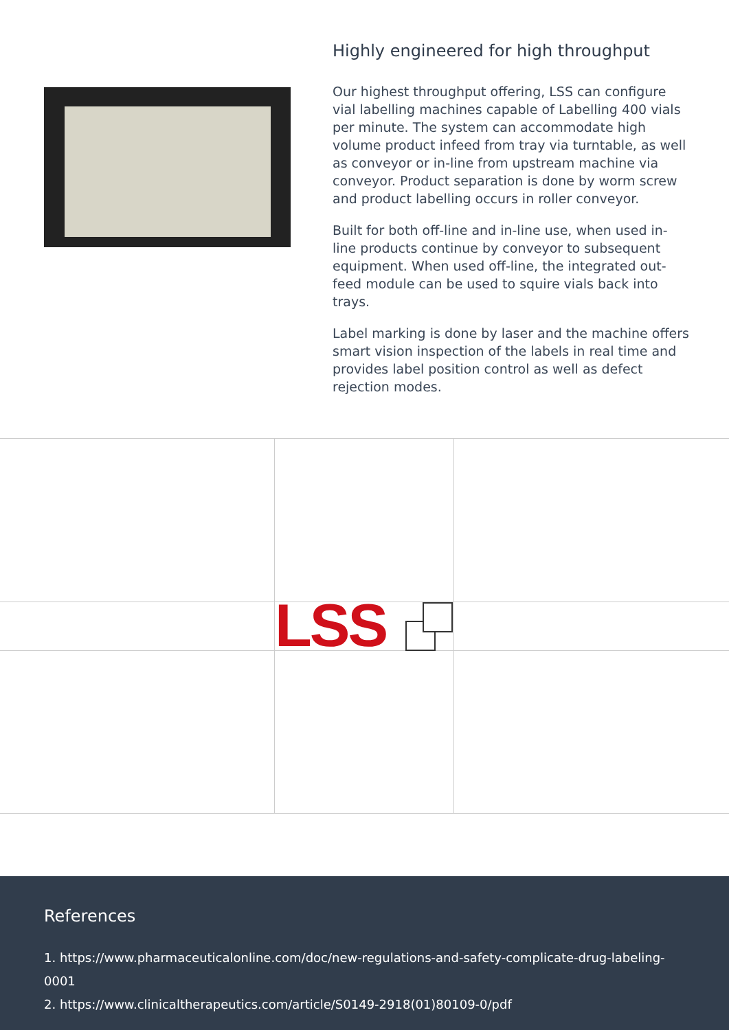Highly engineered for high throughput
Our highest throughput offering, LSS can configure vial labelling machines capable of Labelling 400 vials per minute. The system can accommodate high volume product infeed from tray via turntable, as well as conveyor or in-line from upstream machine via conveyor. Product separation is done by worm screw and product labelling occurs in roller conveyor.
Built for both off-line and in-line use, when used in-line products continue by conveyor to subsequent equipment. When used off-line, the integrated out-feed module can be used to squire vials back into trays.
Label marking is done by laser and the machine offers smart vision inspection of the labels in real time and provides label position control as well as defect rejection modes.
LSS
References
1. https://www.pharmaceuticalonline.com/doc/new-regulations-and-safety-complicate-drug-labeling-0001
2. https://www.clinicaltherapeutics.com/article/S0149-2918(01)80109-0/pdf